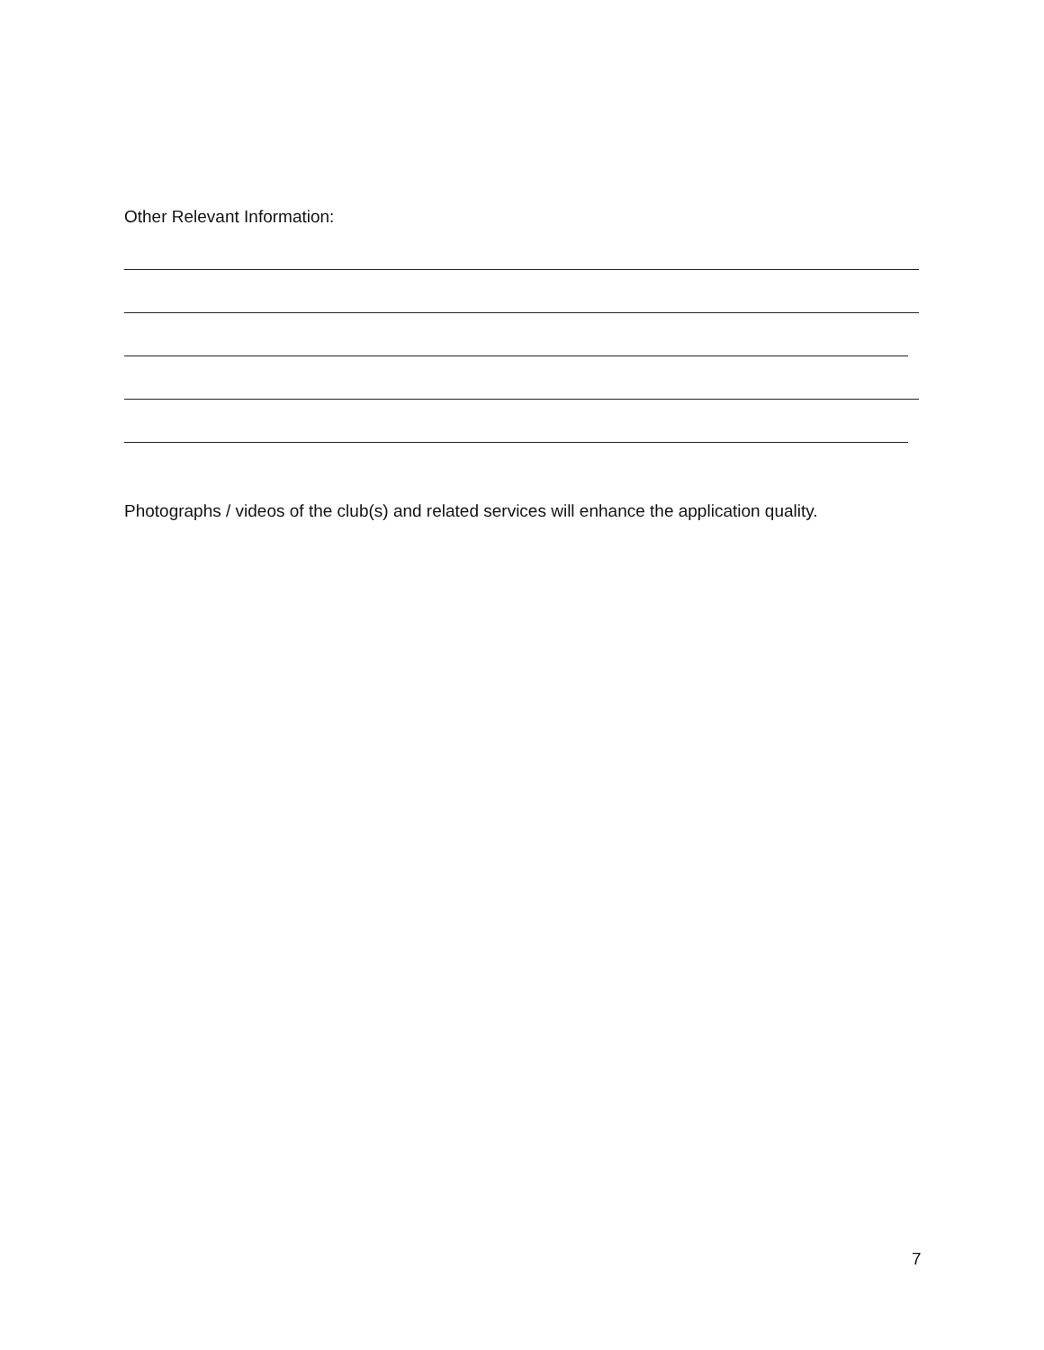Other Relevant Information:
Photographs / videos of the club(s) and related services will enhance the application quality.
7